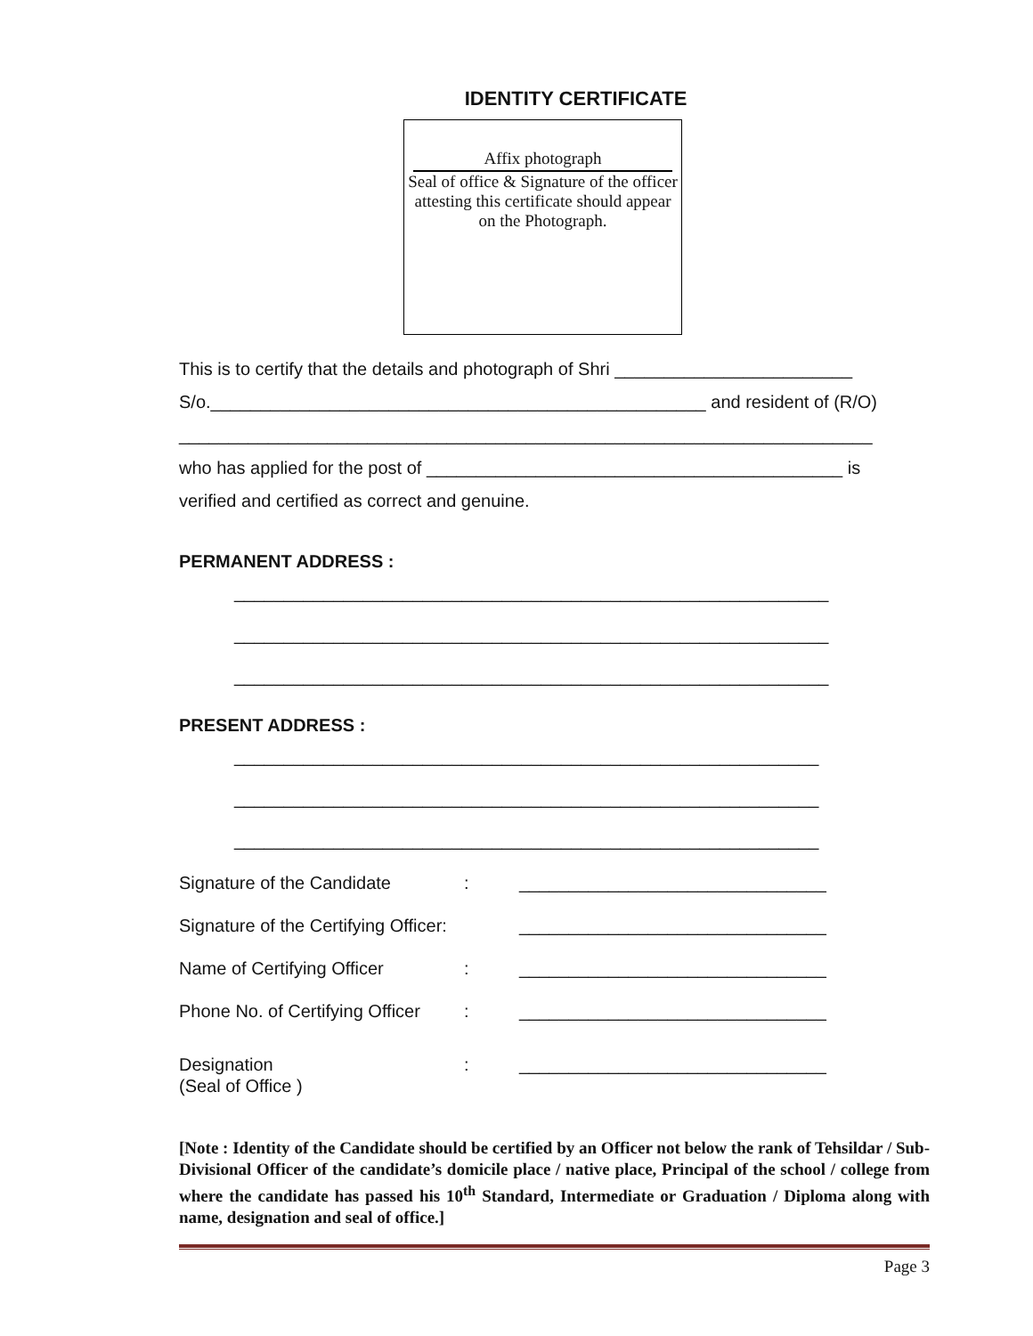IDENTITY CERTIFICATE
Affix photograph
Seal of office & Signature of the officer attesting this certificate should appear on the Photograph.
This is to certify that the details and photograph of Shri ________________________
S/o.__________________________________________________ and resident of (R/O)
______________________________________________________________________
who has applied for the post of __________________________________________ is
verified and certified as correct and genuine.
PERMANENT ADDRESS :
____________________________________________________________
____________________________________________________________
____________________________________________________________
PRESENT ADDRESS :
___________________________________________________________
___________________________________________________________
___________________________________________________________
Signature of the Candidate: _______________________________
Signature of the Certifying Officer: _______________________________
Name of Certifying Officer: _______________________________
Phone No. of Certifying Officer: _______________________________
Designation
(Seal of Office ): _______________________________
[Note : Identity of the Candidate should be certified by an Officer not below the rank of Tehsildar / Sub-Divisional Officer of the candidate’s domicile place / native place, Principal of the school / college from where the candidate has passed his 10<sup>th</sup> Standard, Intermediate or Graduation / Diploma along with name, designation and seal of office.]
Page 3